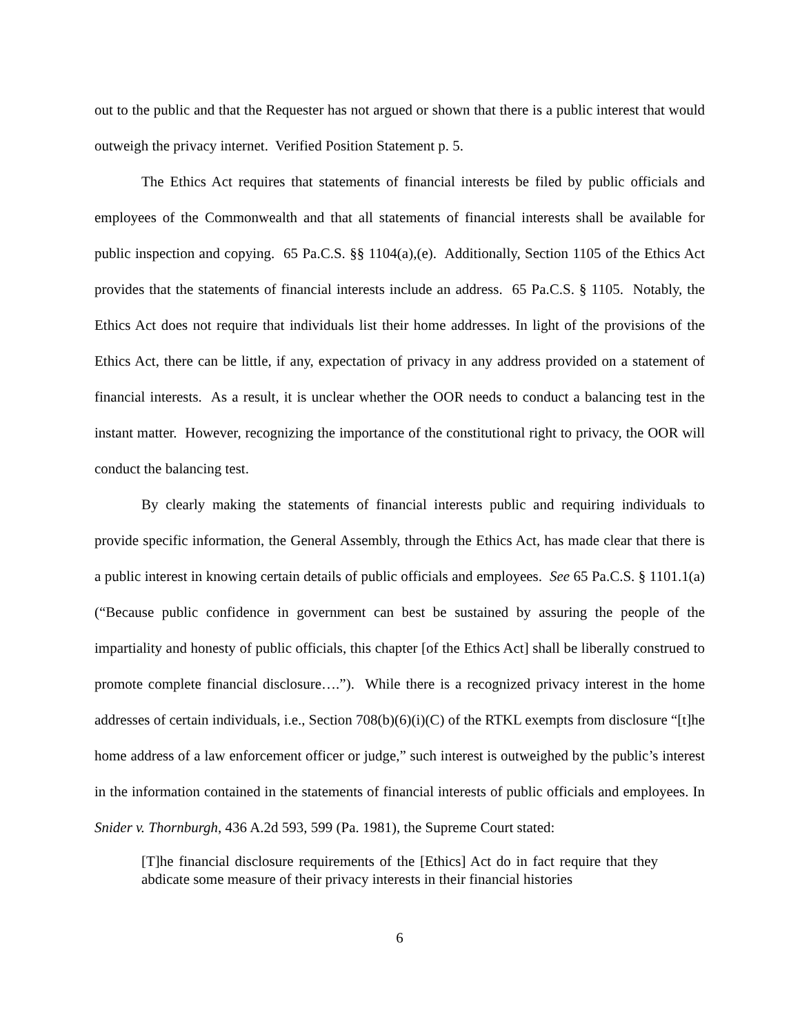out to the public and that the Requester has not argued or shown that there is a public interest that would outweigh the privacy internet. Verified Position Statement p. 5.
The Ethics Act requires that statements of financial interests be filed by public officials and employees of the Commonwealth and that all statements of financial interests shall be available for public inspection and copying. 65 Pa.C.S. §§ 1104(a),(e). Additionally, Section 1105 of the Ethics Act provides that the statements of financial interests include an address. 65 Pa.C.S. § 1105. Notably, the Ethics Act does not require that individuals list their home addresses. In light of the provisions of the Ethics Act, there can be little, if any, expectation of privacy in any address provided on a statement of financial interests. As a result, it is unclear whether the OOR needs to conduct a balancing test in the instant matter. However, recognizing the importance of the constitutional right to privacy, the OOR will conduct the balancing test.
By clearly making the statements of financial interests public and requiring individuals to provide specific information, the General Assembly, through the Ethics Act, has made clear that there is a public interest in knowing certain details of public officials and employees. See 65 Pa.C.S. § 1101.1(a) (“Because public confidence in government can best be sustained by assuring the people of the impartiality and honesty of public officials, this chapter [of the Ethics Act] shall be liberally construed to promote complete financial disclosure….”). While there is a recognized privacy interest in the home addresses of certain individuals, i.e., Section 708(b)(6)(i)(C) of the RTKL exempts from disclosure “[t]he home address of a law enforcement officer or judge,” such interest is outweighed by the public’s interest in the information contained in the statements of financial interests of public officials and employees. In Snider v. Thornburgh, 436 A.2d 593, 599 (Pa. 1981), the Supreme Court stated:
[T]he financial disclosure requirements of the [Ethics] Act do in fact require that they abdicate some measure of their privacy interests in their financial histories
6